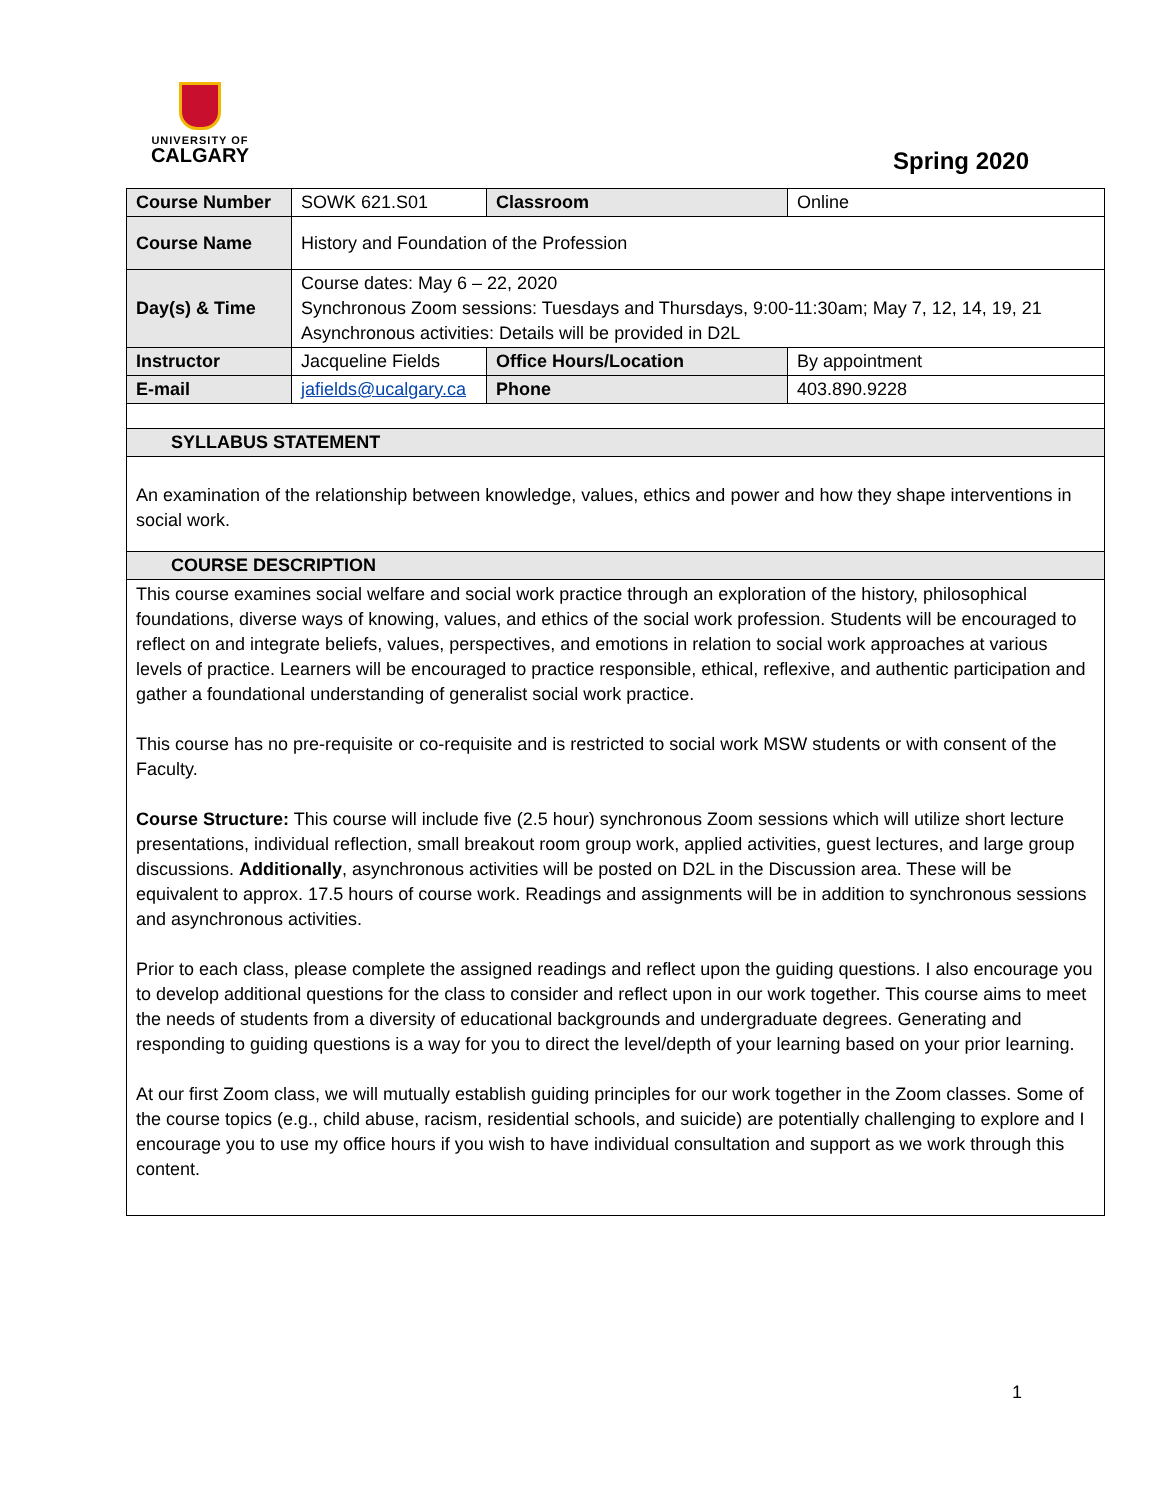UNIVERSITY OF
CALGARY
Spring 2020
| Course Number | SOWK 621.S01 | Classroom | Online |
| Course Name | History and Foundation of the Profession | | |
| Day(s) & Time | Course dates: May 6 – 22, 2020 Synchronous Zoom sessions: Tuesdays and Thursdays, 9:00-11:30am; May 7, 12, 14, 19, 21 Asynchronous activities: Details will be provided in D2L | | |
| Instructor | Jacqueline Fields | Office Hours/Location | By appointment |
| E-mail | jafields@ucalgary.ca | Phone | 403.890.9228 |
| SYLLABUS STATEMENT | | | |
| An examination of the relationship between knowledge, values, ethics and power and how they shape interventions in social work. | | | |
| COURSE DESCRIPTION | | | |
| This course examines social welfare and social work practice through an exploration of the history, philosophical foundations, diverse ways of knowing, values, and ethics of the social work profession. Students will be encouraged to reflect on and integrate beliefs, values, perspectives, and emotions in relation to social work approaches at various levels of practice. Learners will be encouraged to practice responsible, ethical, reflexive, and authentic participation and gather a foundational understanding of generalist social work practice. This course has no pre-requisite or co-requisite and is restricted to social work MSW students or with consent of the Faculty. Course Structure: This course will include five (2.5 hour) synchronous Zoom sessions which will utilize short lecture presentations, individual reflection, small breakout room group work, applied activities, guest lectures, and large group discussions. Additionally , asynchronous activities will be posted on D2L in the Discussion area. These will be equivalent to approx. 17.5 hours of course work. Readings and assignments will be in addition to synchronous sessions and asynchronous activities. Prior to each class, please complete the assigned readings and reflect upon the guiding questions. I also encourage you to develop additional questions for the class to consider and reflect upon in our work together. This course aims to meet the needs of students from a diversity of educational backgrounds and undergraduate degrees. Generating and responding to guiding questions is a way for you to direct the level/depth of your learning based on your prior learning. At our first Zoom class, we will mutually establish guiding principles for our work together in the Zoom classes. Some of the course topics (e.g., child abuse, racism, residential schools, and suicide) are potentially challenging to explore and I encourage you to use my office hours if you wish to have individual consultation and support as we work through this content. | | | |
1